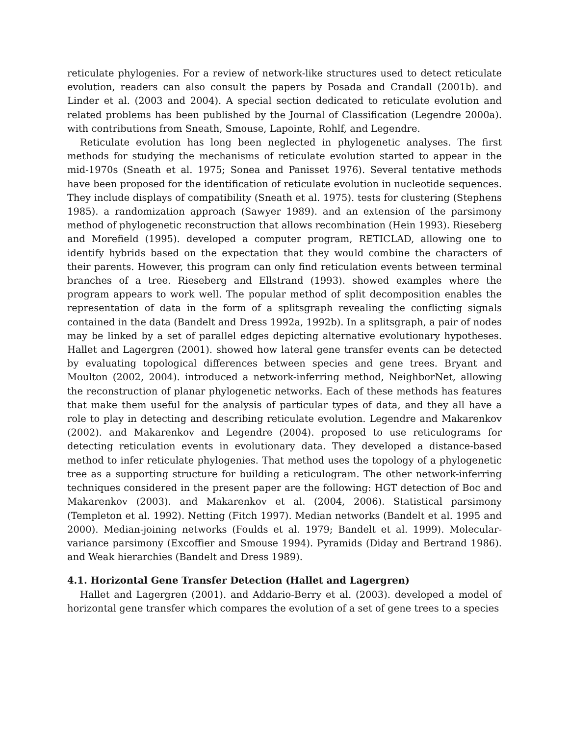reticulate phylogenies. For a review of network-like structures used to detect reticulate evolution, readers can also consult the papers by Posada and Crandall (2001b). and Linder et al. (2003 and 2004). A special section dedicated to reticulate evolution and related problems has been published by the Journal of Classification (Legendre 2000a). with contributions from Sneath, Smouse, Lapointe, Rohlf, and Legendre.
Reticulate evolution has long been neglected in phylogenetic analyses. The first methods for studying the mechanisms of reticulate evolution started to appear in the mid-1970s (Sneath et al. 1975; Sonea and Panisset 1976). Several tentative methods have been proposed for the identification of reticulate evolution in nucleotide sequences. They include displays of compatibility (Sneath et al. 1975). tests for clustering (Stephens 1985). a randomization approach (Sawyer 1989). and an extension of the parsimony method of phylogenetic reconstruction that allows recombination (Hein 1993). Rieseberg and Morefield (1995). developed a computer program, RETICLAD, allowing one to identify hybrids based on the expectation that they would combine the characters of their parents. However, this program can only find reticulation events between terminal branches of a tree. Rieseberg and Ellstrand (1993). showed examples where the program appears to work well. The popular method of split decomposition enables the representation of data in the form of a splitsgraph revealing the conflicting signals contained in the data (Bandelt and Dress 1992a, 1992b). In a splitsgraph, a pair of nodes may be linked by a set of parallel edges depicting alternative evolutionary hypotheses. Hallet and Lagergren (2001). showed how lateral gene transfer events can be detected by evaluating topological differences between species and gene trees. Bryant and Moulton (2002, 2004). introduced a network-inferring method, NeighborNet, allowing the reconstruction of planar phylogenetic networks. Each of these methods has features that make them useful for the analysis of particular types of data, and they all have a role to play in detecting and describing reticulate evolution. Legendre and Makarenkov (2002). and Makarenkov and Legendre (2004). proposed to use reticulograms for detecting reticulation events in evolutionary data. They developed a distance-based method to infer reticulate phylogenies. That method uses the topology of a phylogenetic tree as a supporting structure for building a reticulogram. The other network-inferring techniques considered in the present paper are the following: HGT detection of Boc and Makarenkov (2003). and Makarenkov et al. (2004, 2006). Statistical parsimony (Templeton et al. 1992). Netting (Fitch 1997). Median networks (Bandelt et al. 1995 and 2000). Median-joining networks (Foulds et al. 1979; Bandelt et al. 1999). Molecular-variance parsimony (Excoffier and Smouse 1994). Pyramids (Diday and Bertrand 1986). and Weak hierarchies (Bandelt and Dress 1989).
4.1. Horizontal Gene Transfer Detection (Hallet and Lagergren)
Hallet and Lagergren (2001). and Addario-Berry et al. (2003). developed a model of horizontal gene transfer which compares the evolution of a set of gene trees to a species